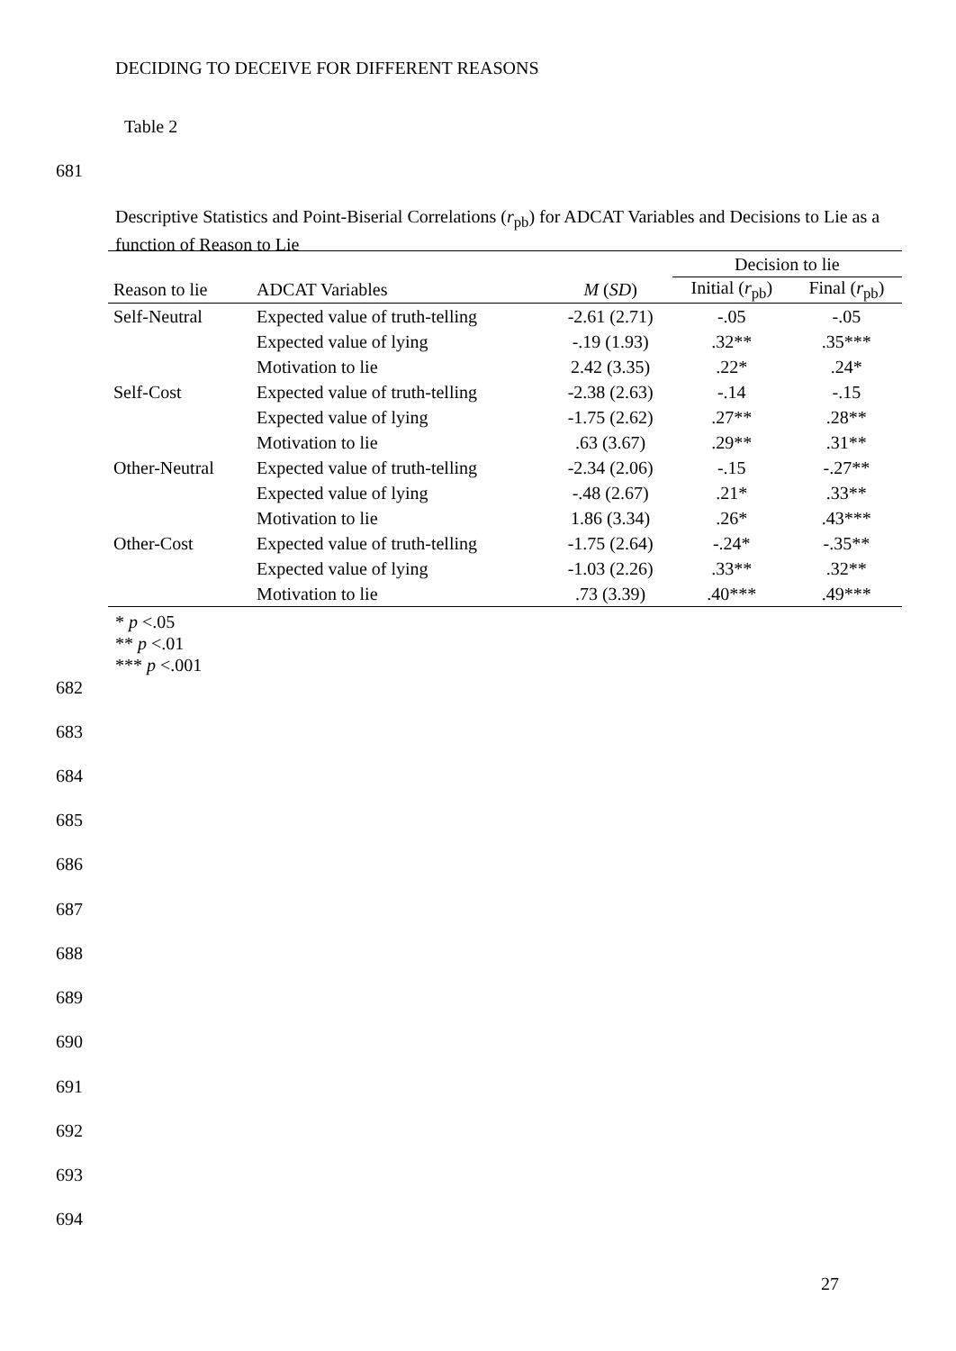DECIDING TO DECEIVE FOR DIFFERENT REASONS
Table 2
681
Descriptive Statistics and Point-Biserial Correlations (r<sub>pb</sub>) for ADCAT Variables and Decisions to Lie as a function of Reason to Lie
| | | | Decision to lie | |
| --- | --- | --- | --- | --- |
| Reason to lie | ADCAT Variables | M ( SD ) | Initial ( r<sub>pb</sub>) | Final ( r<sub>pb</sub>) |
| Self-Neutral | Expected value of truth-telling | -2.61 (2.71) | -.05 | -.05 |
| | Expected value of lying | -.19 (1.93) | .32** | .35*** |
| | Motivation to lie | 2.42 (3.35) | .22* | .24* |
| Self-Cost | Expected value of truth-telling | -2.38 (2.63) | -.14 | -.15 |
| | Expected value of lying | -1.75 (2.62) | .27** | .28** |
| | Motivation to lie | .63 (3.67) | .29** | .31** |
| Other-Neutral | Expected value of truth-telling | -2.34 (2.06) | -.15 | -.27** |
| | Expected value of lying | -.48 (2.67) | .21* | .33** |
| | Motivation to lie | 1.86 (3.34) | .26* | .43*** |
| Other-Cost | Expected value of truth-telling | -1.75 (2.64) | -.24* | -.35** |
| | Expected value of lying | -1.03 (2.26) | .33** | .32** |
| | Motivation to lie | .73 (3.39) | .40*** | .49*** |
* p <.05
** p <.01
*** p <.001
682
683
684
685
686
687
688
689
690
691
692
693
694
27